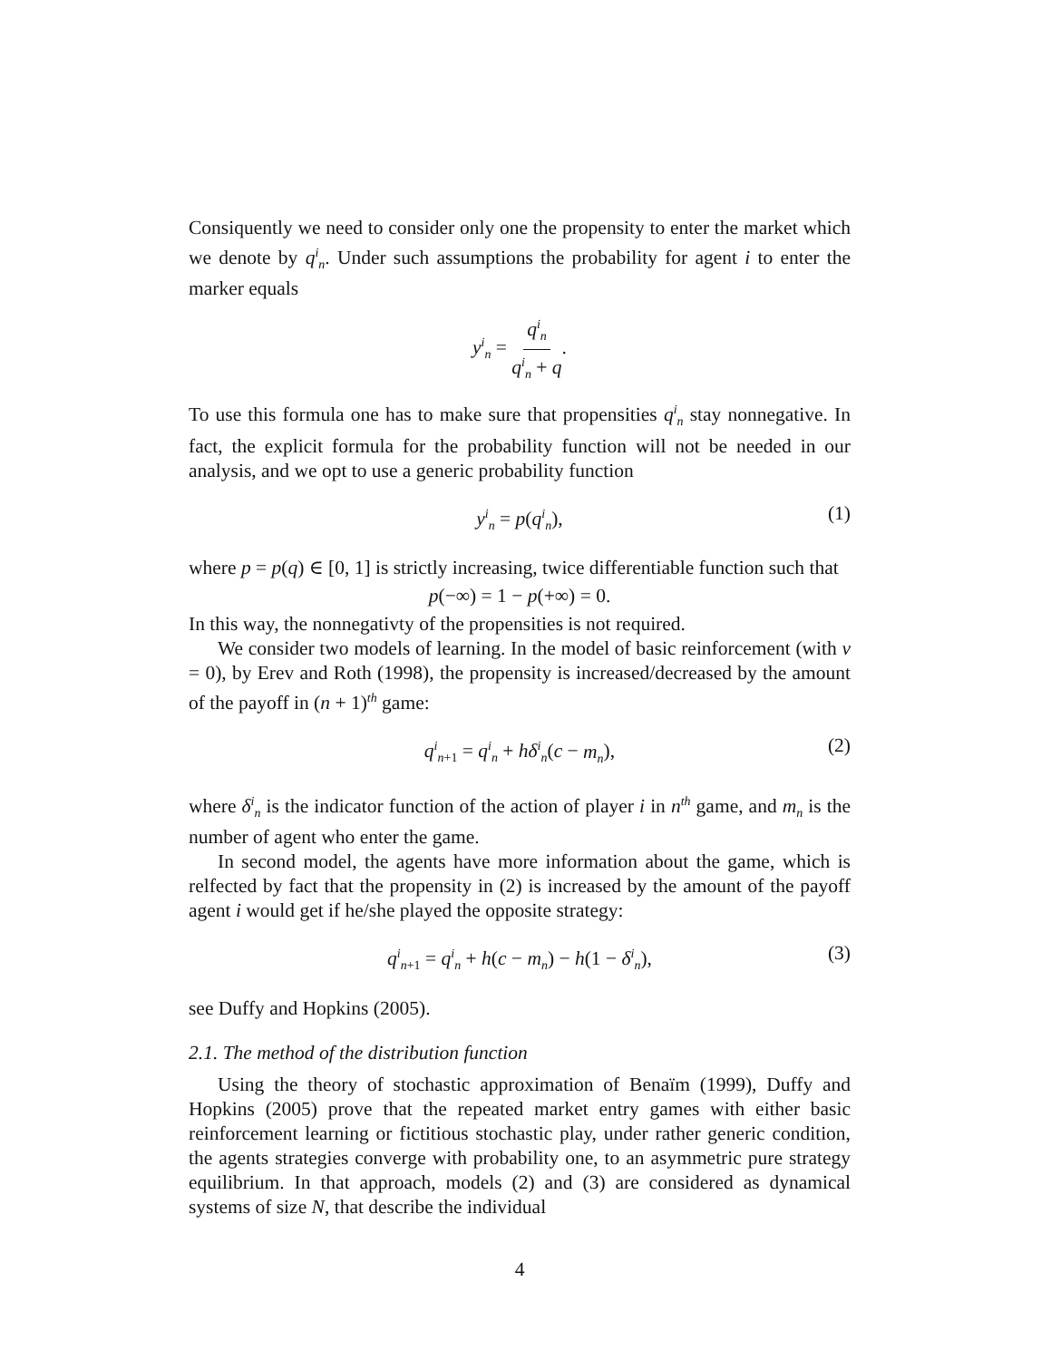Consiquently we need to consider only one the propensity to enter the market which we denote by q<sup>i</sup><sub>n</sub>. Under such assumptions the probability for agent i to enter the marker equals
y<sup>i</sup><sub>n</sub> = q<sup>i</sup><sub>n</sub> q<sup>i</sup><sub>n</sub> + q.
To use this formula one has to make sure that propensities q<sup>i</sup><sub>n</sub> stay nonnegative. In fact, the explicit formula for the probability function will not be needed in our analysis, and we opt to use a generic probability function
y<sup>i</sup><sub>n</sub> = p(q<sup>i</sup><sub>n</sub>), (1)
where p = p(q) ∈ [0, 1] is strictly increasing, twice differentiable function such that
p(−∞) = 1 − p(+∞) = 0.
In this way, the nonnegativty of the propensities is not required.
We consider two models of learning. In the model of basic reinforcement (with v = 0), by Erev and Roth (1998), the propensity is increased/decreased by the amount of the payoff in (n + 1)<sup>th</sup> game:
q<sup>i</sup><sub>n+1</sub> = q<sup>i</sup><sub>n</sub> + hδ<sup>i</sup><sub>n</sub>(c − m<sub>n</sub>), (2)
where δ<sup>i</sup><sub>n</sub> is the indicator function of the action of player i in n<sup>th</sup> game, and m<sub>n</sub> is the number of agent who enter the game.
In second model, the agents have more information about the game, which is relfected by fact that the propensity in (2) is increased by the amount of the payoff agent i would get if he/she played the opposite strategy:
q<sup>i</sup><sub>n+1</sub> = q<sup>i</sup><sub>n</sub> + h(c − m<sub>n</sub>) − h(1 − δ<sup>i</sup><sub>n</sub>), (3)
see Duffy and Hopkins (2005).
2.1. The method of the distribution function
Using the theory of stochastic approximation of Benaïm (1999), Duffy and Hopkins (2005) prove that the repeated market entry games with either basic reinforcement learning or fictitious stochastic play, under rather generic condition, the agents strategies converge with probability one, to an asymmetric pure strategy equilibrium. In that approach, models (2) and (3) are considered as dynamical systems of size N, that describe the individual
4